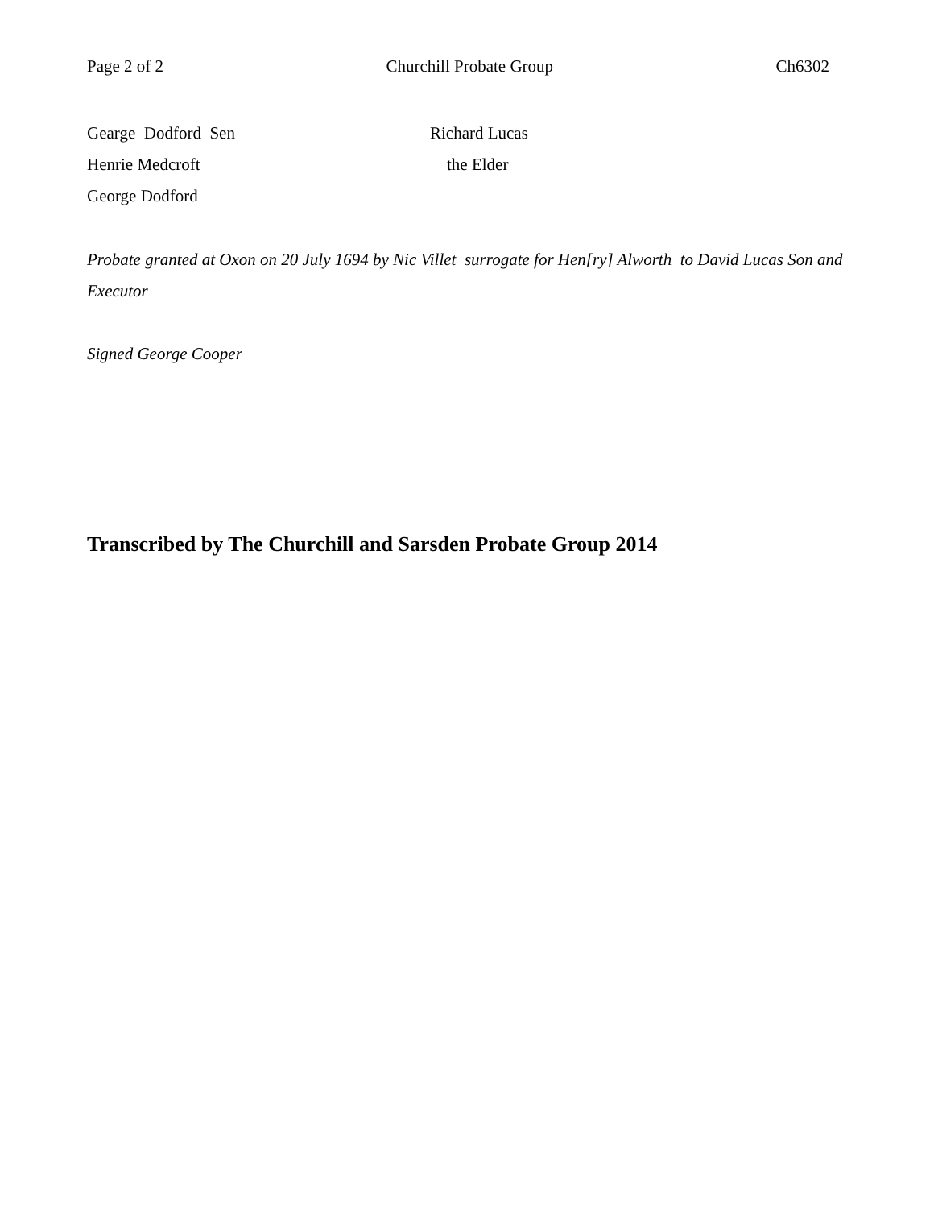Page 2 of 2 Churchill Probate Group Ch6302
Gearge Dodford Sen
Henrie Medcroft
George Dodford
Richard Lucas
the Elder
Probate granted at Oxon on 20 July 1694 by Nic Villet surrogate for Hen[ry] Alworth to David Lucas Son and Executor
Signed George Cooper
Transcribed by The Churchill and Sarsden Probate Group 2014